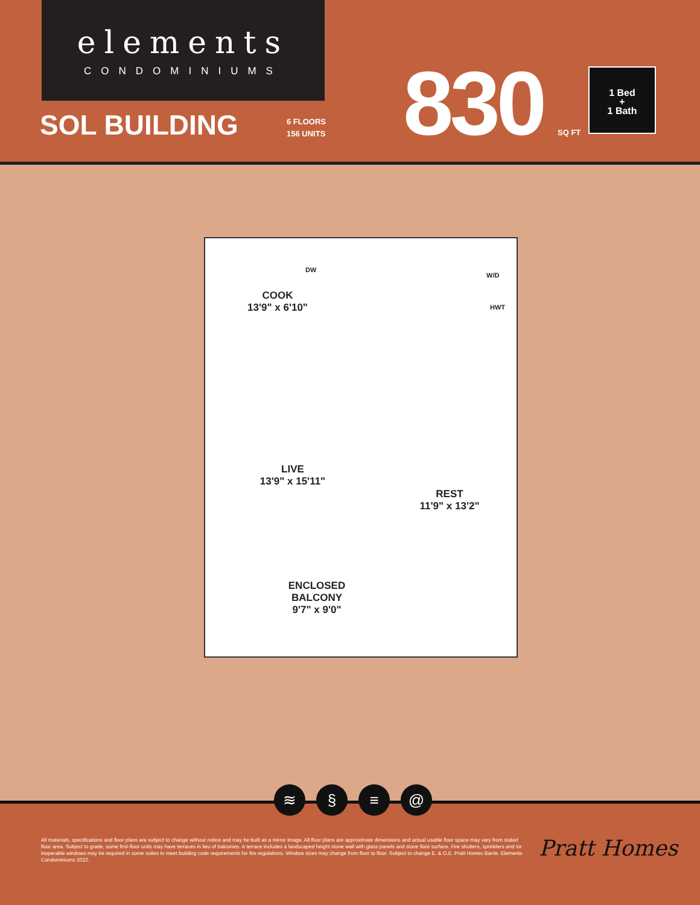elements
CONDOMINIUMS
SOL BUILDING
6 FLOORS
156 UNITS
830 SQ FT
1 Bed
+
1 Bath
DW
W/D
HWT
COOK
13'9" x 6'10"
LIVE
13'9" x 15'11"
REST
11'9" x 13'2"
ENCLOSED
BALCONY
9'7" x 9'0"
≋ § ≡ @
All materials, specifications and floor plans are subject to change without notice and may be built as a mirror image. All floor plans are approximate dimensions and actual usable floor space may vary from stated floor area. Subject to grade, some first-floor units may have terraces in lieu of balconies. A terrace includes a landscaped height stone wall with glass panels and stone floor surface. Fire shutters, sprinklers and /or inoperable windows may be required in some suites to meet building code requirements for fire regulations. Window sizes may change from floor to floor. Subject to change E. & O.E. Pratt Homes Barrie. Elements Condominiums 2022.
Pratt Homes